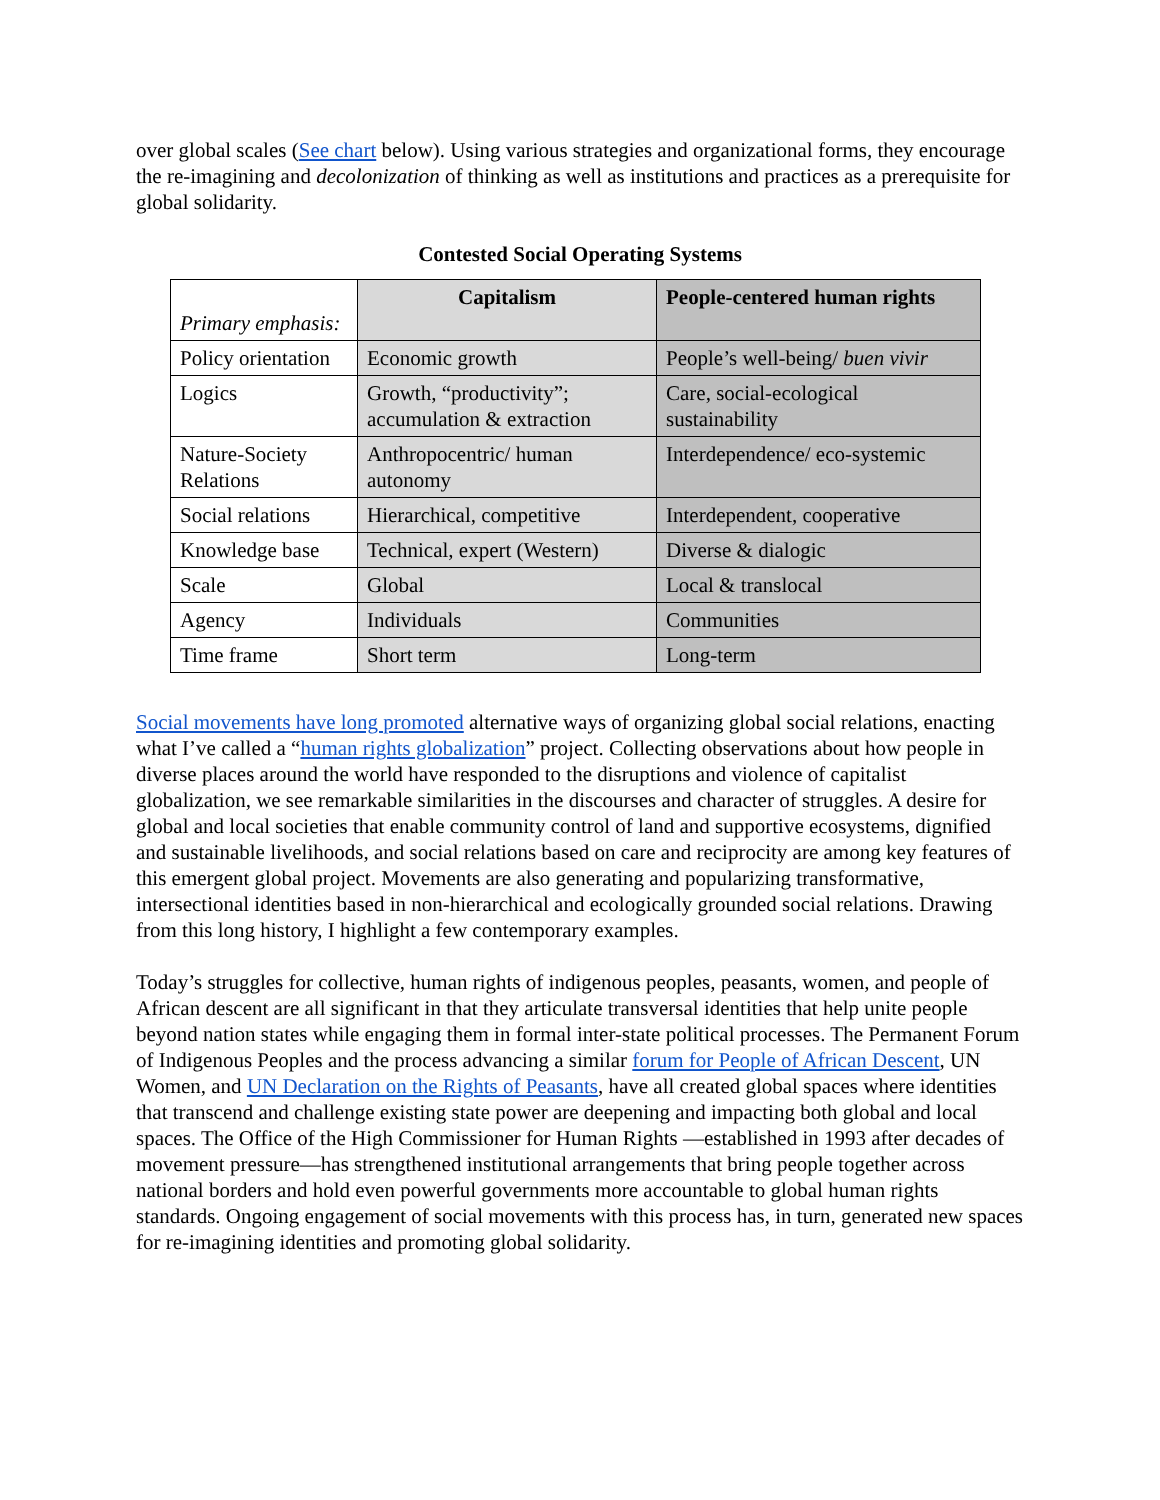over global scales (See chart below). Using various strategies and organizational forms, they encourage the re-imagining and decolonization of thinking as well as institutions and practices as a prerequisite for global solidarity.
Contested Social Operating Systems
| Primary emphasis: | Capitalism | People-centered human rights |
| Policy orientation | Economic growth | People’s well-being/ buen vivir |
| Logics | Growth, “productivity”; accumulation & extraction | Care, social-ecological sustainability |
| Nature-Society Relations | Anthropocentric/ human autonomy | Interdependence/ eco-systemic |
| Social relations | Hierarchical, competitive | Interdependent, cooperative |
| Knowledge base | Technical, expert (Western) | Diverse & dialogic |
| Scale | Global | Local & translocal |
| Agency | Individuals | Communities |
| Time frame | Short term | Long-term |
Social movements have long promoted alternative ways of organizing global social relations, enacting what I’ve called a “human rights globalization” project. Collecting observations about how people in diverse places around the world have responded to the disruptions and violence of capitalist globalization, we see remarkable similarities in the discourses and character of struggles. A desire for global and local societies that enable community control of land and supportive ecosystems, dignified and sustainable livelihoods, and social relations based on care and reciprocity are among key features of this emergent global project. Movements are also generating and popularizing transformative, intersectional identities based in non-hierarchical and ecologically grounded social relations. Drawing from this long history, I highlight a few contemporary examples.
Today’s struggles for collective, human rights of indigenous peoples, peasants, women, and people of African descent are all significant in that they articulate transversal identities that help unite people beyond nation states while engaging them in formal inter-state political processes. The Permanent Forum of Indigenous Peoples and the process advancing a similar forum for People of African Descent, UN Women, and UN Declaration on the Rights of Peasants, have all created global spaces where identities that transcend and challenge existing state power are deepening and impacting both global and local spaces. The Office of the High Commissioner for Human Rights —established in 1993 after decades of movement pressure—has strengthened institutional arrangements that bring people together across national borders and hold even powerful governments more accountable to global human rights standards. Ongoing engagement of social movements with this process has, in turn, generated new spaces for re-imagining identities and promoting global solidarity.